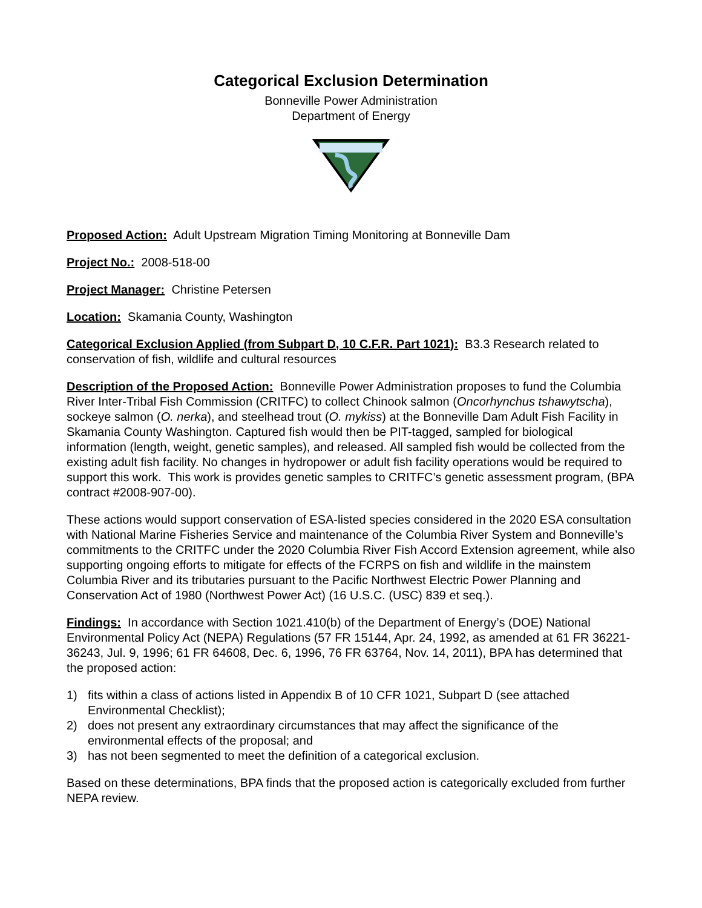Categorical Exclusion Determination
Bonneville Power Administration
Department of Energy
Proposed Action: Adult Upstream Migration Timing Monitoring at Bonneville Dam
Project No.: 2008-518-00
Project Manager: Christine Petersen
Location: Skamania County, Washington
Categorical Exclusion Applied (from Subpart D, 10 C.F.R. Part 1021): B3.3 Research related to conservation of fish, wildlife and cultural resources
Description of the Proposed Action: Bonneville Power Administration proposes to fund the Columbia River Inter-Tribal Fish Commission (CRITFC) to collect Chinook salmon (Oncorhynchus tshawytscha), sockeye salmon (O. nerka), and steelhead trout (O. mykiss) at the Bonneville Dam Adult Fish Facility in Skamania County Washington. Captured fish would then be PIT-tagged, sampled for biological information (length, weight, genetic samples), and released. All sampled fish would be collected from the existing adult fish facility. No changes in hydropower or adult fish facility operations would be required to support this work. This work is provides genetic samples to CRITFC’s genetic assessment program, (BPA contract #2008-907-00).
These actions would support conservation of ESA-listed species considered in the 2020 ESA consultation with National Marine Fisheries Service and maintenance of the Columbia River System and Bonneville’s commitments to the CRITFC under the 2020 Columbia River Fish Accord Extension agreement, while also supporting ongoing efforts to mitigate for effects of the FCRPS on fish and wildlife in the mainstem Columbia River and its tributaries pursuant to the Pacific Northwest Electric Power Planning and Conservation Act of 1980 (Northwest Power Act) (16 U.S.C. (USC) 839 et seq.).
Findings: In accordance with Section 1021.410(b) of the Department of Energy’s (DOE) National Environmental Policy Act (NEPA) Regulations (57 FR 15144, Apr. 24, 1992, as amended at 61 FR 36221-36243, Jul. 9, 1996; 61 FR 64608, Dec. 6, 1996, 76 FR 63764, Nov. 14, 2011), BPA has determined that the proposed action:
1) fits within a class of actions listed in Appendix B of 10 CFR 1021, Subpart D (see attached Environmental Checklist);
2) does not present any extraordinary circumstances that may affect the significance of the environmental effects of the proposal; and
3) has not been segmented to meet the definition of a categorical exclusion.
Based on these determinations, BPA finds that the proposed action is categorically excluded from further NEPA review.